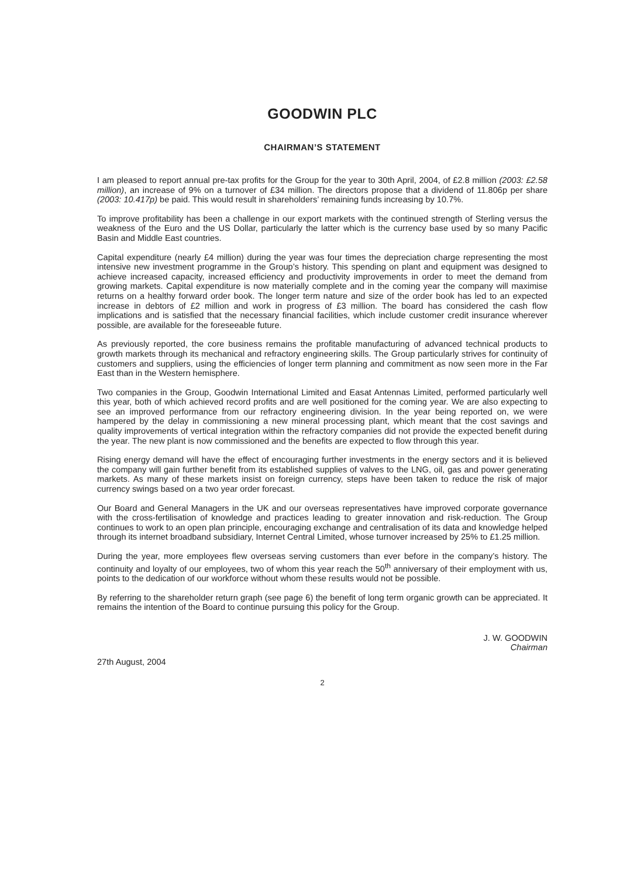GOODWIN PLC
CHAIRMAN’S STATEMENT
I am pleased to report annual pre-tax profits for the Group for the year to 30th April, 2004, of £2.8 million (2003: £2.58 million), an increase of 9% on a turnover of £34 million. The directors propose that a dividend of 11.806p per share (2003: 10.417p) be paid. This would result in shareholders’ remaining funds increasing by 10.7%.
To improve profitability has been a challenge in our export markets with the continued strength of Sterling versus the weakness of the Euro and the US Dollar, particularly the latter which is the currency base used by so many Pacific Basin and Middle East countries.
Capital expenditure (nearly £4 million) during the year was four times the depreciation charge representing the most intensive new investment programme in the Group’s history. This spending on plant and equipment was designed to achieve increased capacity, increased efficiency and productivity improvements in order to meet the demand from growing markets. Capital expenditure is now materially complete and in the coming year the company will maximise returns on a healthy forward order book. The longer term nature and size of the order book has led to an expected increase in debtors of £2 million and work in progress of £3 million. The board has considered the cash flow implications and is satisfied that the necessary financial facilities, which include customer credit insurance wherever possible, are available for the foreseeable future.
As previously reported, the core business remains the profitable manufacturing of advanced technical products to growth markets through its mechanical and refractory engineering skills. The Group particularly strives for continuity of customers and suppliers, using the efficiencies of longer term planning and commitment as now seen more in the Far East than in the Western hemisphere.
Two companies in the Group, Goodwin International Limited and Easat Antennas Limited, performed particularly well this year, both of which achieved record profits and are well positioned for the coming year. We are also expecting to see an improved performance from our refractory engineering division. In the year being reported on, we were hampered by the delay in commissioning a new mineral processing plant, which meant that the cost savings and quality improvements of vertical integration within the refractory companies did not provide the expected benefit during the year. The new plant is now commissioned and the benefits are expected to flow through this year.
Rising energy demand will have the effect of encouraging further investments in the energy sectors and it is believed the company will gain further benefit from its established supplies of valves to the LNG, oil, gas and power generating markets. As many of these markets insist on foreign currency, steps have been taken to reduce the risk of major currency swings based on a two year order forecast.
Our Board and General Managers in the UK and our overseas representatives have improved corporate governance with the cross-fertilisation of knowledge and practices leading to greater innovation and risk-reduction. The Group continues to work to an open plan principle, encouraging exchange and centralisation of its data and knowledge helped through its internet broadband subsidiary, Internet Central Limited, whose turnover increased by 25% to £1.25 million.
During the year, more employees flew overseas serving customers than ever before in the company’s history. The continuity and loyalty of our employees, two of whom this year reach the 50<sup>th</sup> anniversary of their employment with us, points to the dedication of our workforce without whom these results would not be possible.
By referring to the shareholder return graph (see page 6) the benefit of long term organic growth can be appreciated. It remains the intention of the Board to continue pursuing this policy for the Group.
J. W. GOODWIN
Chairman
27th August, 2004
2